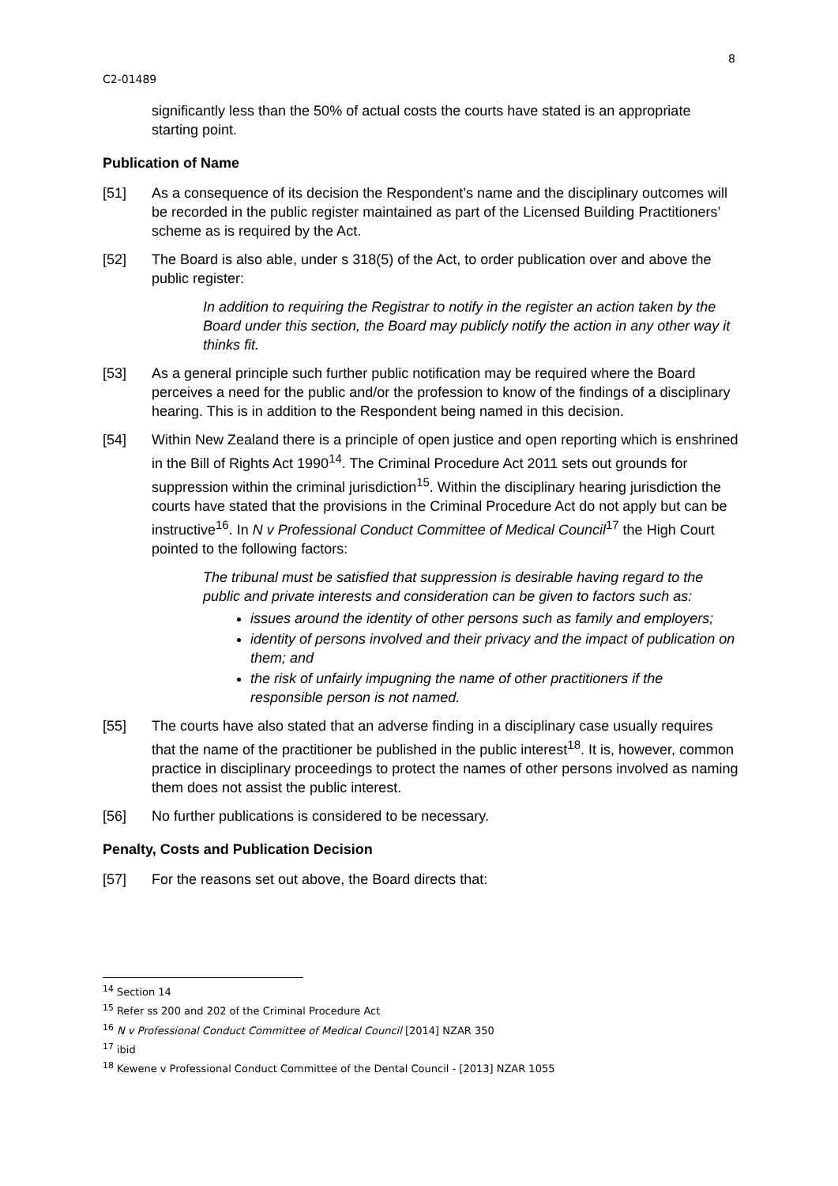8
C2-01489
significantly less than the 50% of actual costs the courts have stated is an appropriate starting point.
Publication of Name
[51] As a consequence of its decision the Respondent’s name and the disciplinary outcomes will be recorded in the public register maintained as part of the Licensed Building Practitioners’ scheme as is required by the Act.
[52] The Board is also able, under s 318(5) of the Act, to order publication over and above the public register:
In addition to requiring the Registrar to notify in the register an action taken by the Board under this section, the Board may publicly notify the action in any other way it thinks fit.
[53] As a general principle such further public notification may be required where the Board perceives a need for the public and/or the profession to know of the findings of a disciplinary hearing. This is in addition to the Respondent being named in this decision.
[54] Within New Zealand there is a principle of open justice and open reporting which is enshrined in the Bill of Rights Act 1990<sup>14</sup>. The Criminal Procedure Act 2011 sets out grounds for suppression within the criminal jurisdiction<sup>15</sup>. Within the disciplinary hearing jurisdiction the courts have stated that the provisions in the Criminal Procedure Act do not apply but can be instructive<sup>16</sup>. In N v Professional Conduct Committee of Medical Council<sup>17</sup> the High Court pointed to the following factors:
The tribunal must be satisfied that suppression is desirable having regard to the public and private interests and consideration can be given to factors such as:
issues around the identity of other persons such as family and employers;
identity of persons involved and their privacy and the impact of publication on them; and
the risk of unfairly impugning the name of other practitioners if the responsible person is not named.
[55] The courts have also stated that an adverse finding in a disciplinary case usually requires that the name of the practitioner be published in the public interest<sup>18</sup>. It is, however, common practice in disciplinary proceedings to protect the names of other persons involved as naming them does not assist the public interest.
[56] No further publications is considered to be necessary.
Penalty, Costs and Publication Decision
[57] For the reasons set out above, the Board directs that:
<sup>14</sup> Section 14
<sup>15</sup> Refer ss 200 and 202 of the Criminal Procedure Act
<sup>16</sup> N v Professional Conduct Committee of Medical Council [2014] NZAR 350
<sup>17</sup> ibid
<sup>18</sup> Kewene v Professional Conduct Committee of the Dental Council - [2013] NZAR 1055